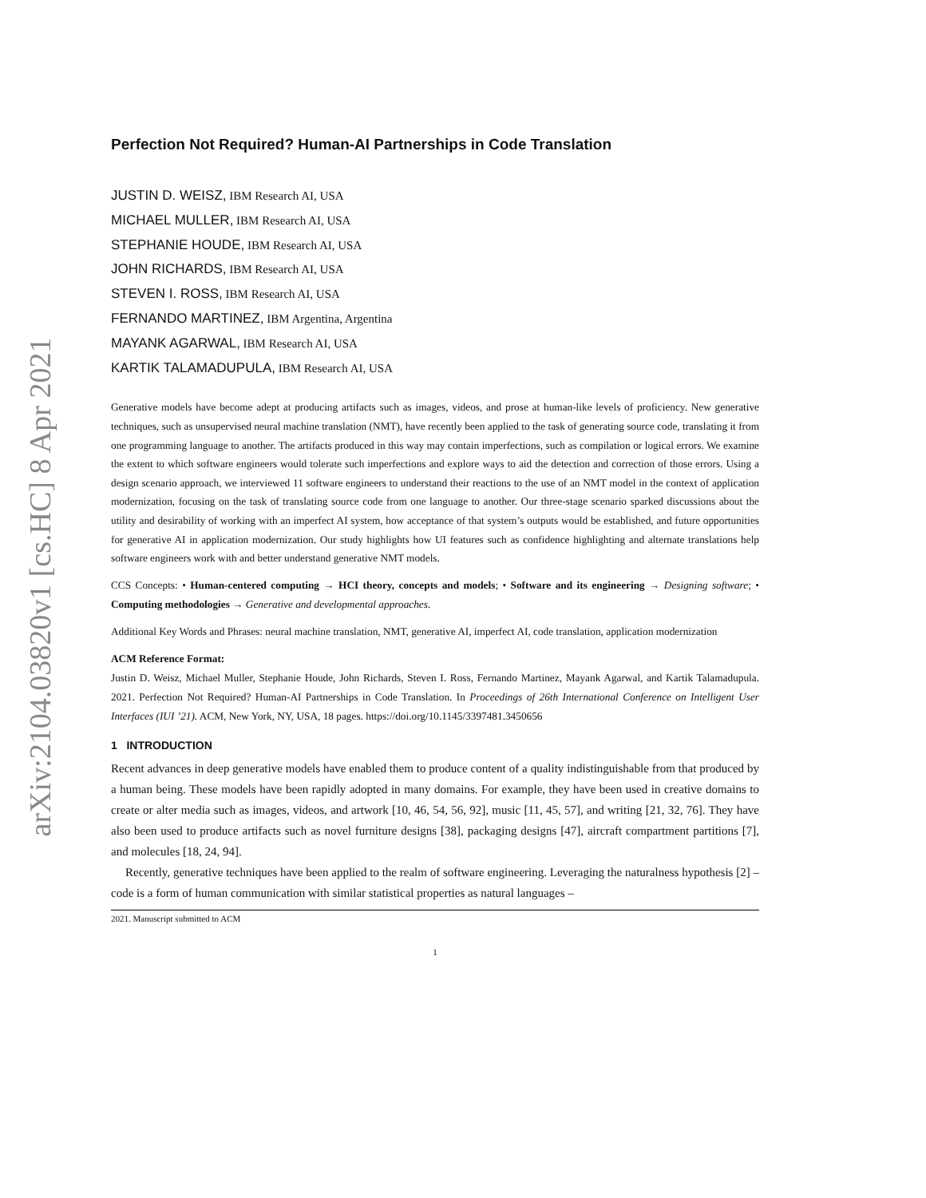arXiv:2104.03820v1 [cs.HC] 8 Apr 2021
Perfection Not Required? Human-AI Partnerships in Code Translation
JUSTIN D. WEISZ, IBM Research AI, USA
MICHAEL MULLER, IBM Research AI, USA
STEPHANIE HOUDE, IBM Research AI, USA
JOHN RICHARDS, IBM Research AI, USA
STEVEN I. ROSS, IBM Research AI, USA
FERNANDO MARTINEZ, IBM Argentina, Argentina
MAYANK AGARWAL, IBM Research AI, USA
KARTIK TALAMADUPULA, IBM Research AI, USA
Generative models have become adept at producing artifacts such as images, videos, and prose at human-like levels of proficiency. New generative techniques, such as unsupervised neural machine translation (NMT), have recently been applied to the task of generating source code, translating it from one programming language to another. The artifacts produced in this way may contain imperfections, such as compilation or logical errors. We examine the extent to which software engineers would tolerate such imperfections and explore ways to aid the detection and correction of those errors. Using a design scenario approach, we interviewed 11 software engineers to understand their reactions to the use of an NMT model in the context of application modernization, focusing on the task of translating source code from one language to another. Our three-stage scenario sparked discussions about the utility and desirability of working with an imperfect AI system, how acceptance of that system’s outputs would be established, and future opportunities for generative AI in application modernization. Our study highlights how UI features such as confidence highlighting and alternate translations help software engineers work with and better understand generative NMT models.
CCS Concepts: • Human-centered computing → HCI theory, concepts and models; • Software and its engineering → Designing software; • Computing methodologies → Generative and developmental approaches.
Additional Key Words and Phrases: neural machine translation, NMT, generative AI, imperfect AI, code translation, application modernization
ACM Reference Format:
Justin D. Weisz, Michael Muller, Stephanie Houde, John Richards, Steven I. Ross, Fernando Martinez, Mayank Agarwal, and Kartik Talamadupula. 2021. Perfection Not Required? Human-AI Partnerships in Code Translation. In Proceedings of 26th International Conference on Intelligent User Interfaces (IUI ’21). ACM, New York, NY, USA, 18 pages. https://doi.org/10.1145/3397481.3450656
1 INTRODUCTION
Recent advances in deep generative models have enabled them to produce content of a quality indistinguishable from that produced by a human being. These models have been rapidly adopted in many domains. For example, they have been used in creative domains to create or alter media such as images, videos, and artwork [10, 46, 54, 56, 92], music [11, 45, 57], and writing [21, 32, 76]. They have also been used to produce artifacts such as novel furniture designs [38], packaging designs [47], aircraft compartment partitions [7], and molecules [18, 24, 94].
Recently, generative techniques have been applied to the realm of software engineering. Leveraging the naturalness hypothesis [2] – code is a form of human communication with similar statistical properties as natural languages –
2021. Manuscript submitted to ACM
1